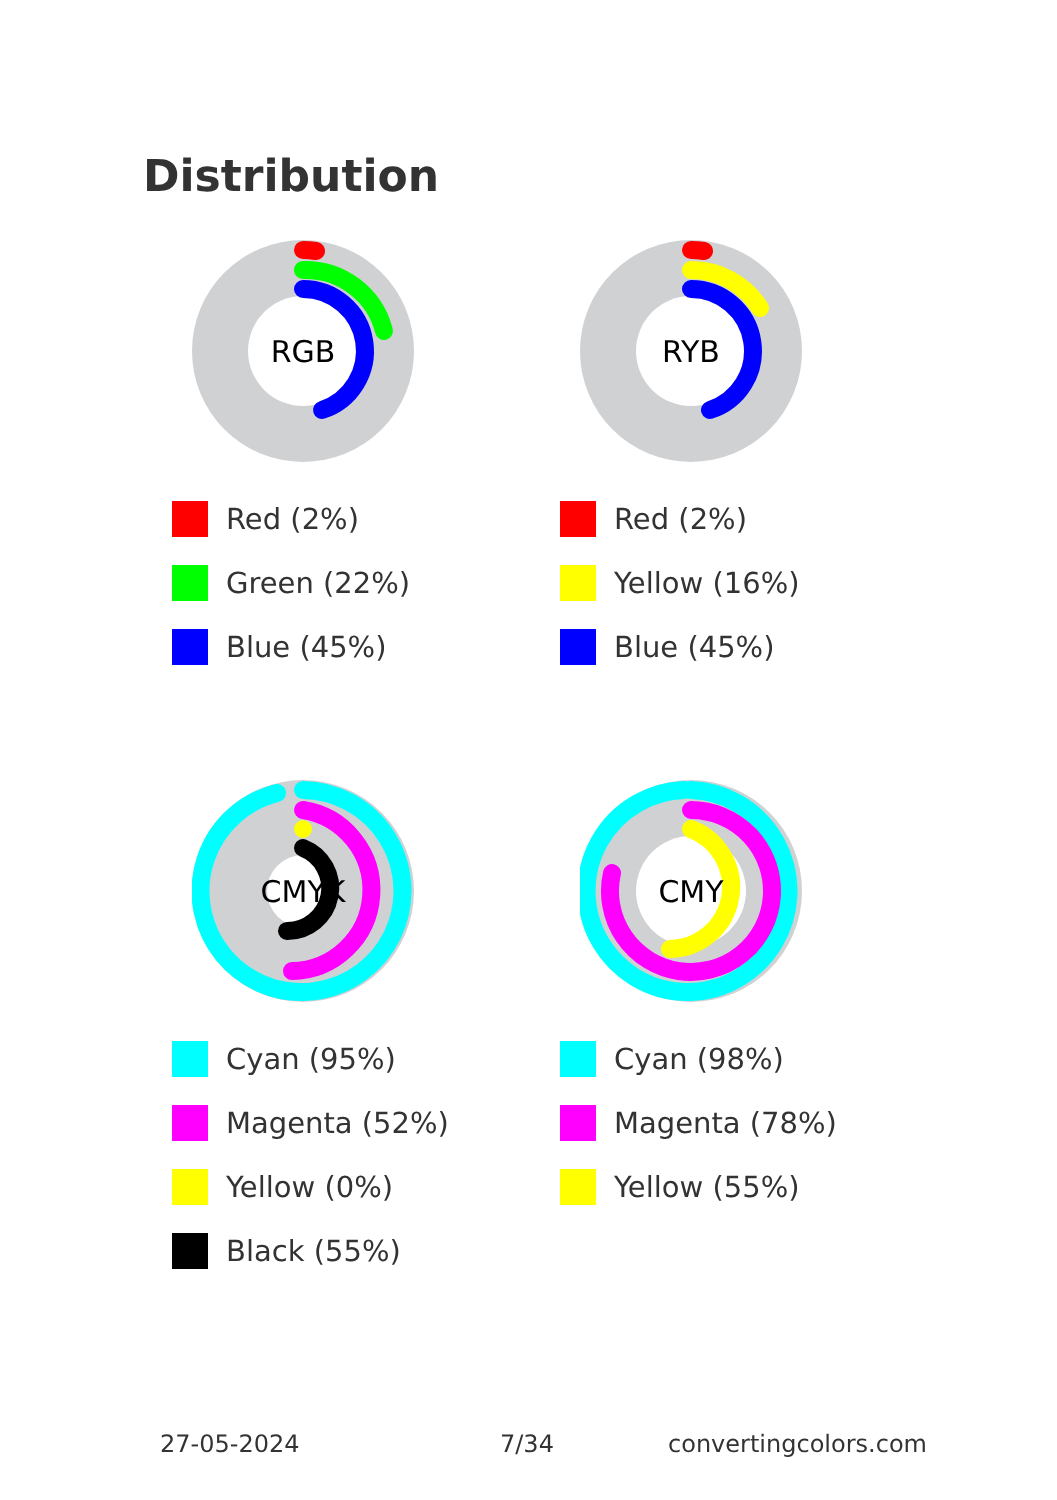Distribution
RGB
Red (2%)
Green (22%)
Blue (45%)
RYB
Red (2%)
Yellow (16%)
Blue (45%)
CMYK
Cyan (95%)
Magenta (52%)
Yellow (0%)
Black (55%)
CMY
Cyan (98%)
Magenta (78%)
Yellow (55%)
27-05-2024 7/34 convertingcolors.com